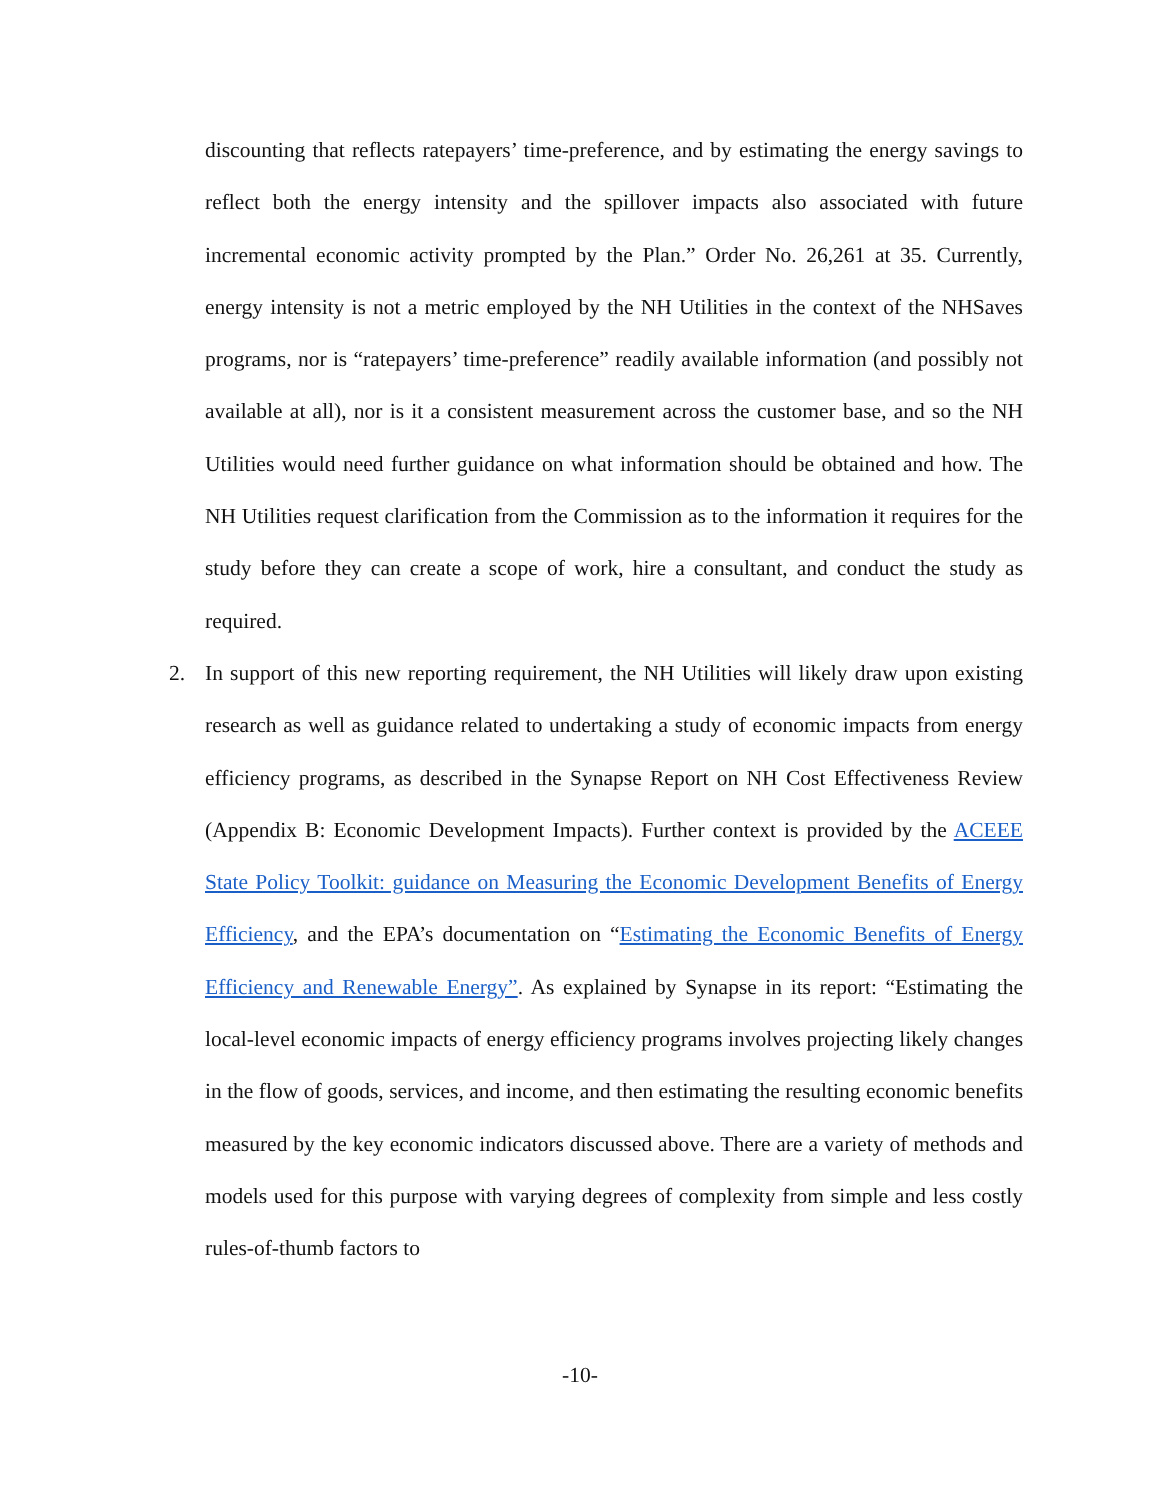discounting that reflects ratepayers’ time-preference, and by estimating the energy savings to reflect both the energy intensity and the spillover impacts also associated with future incremental economic activity prompted by the Plan.” Order No. 26,261 at 35. Currently, energy intensity is not a metric employed by the NH Utilities in the context of the NHSaves programs, nor is “ratepayers’ time-preference” readily available information (and possibly not available at all), nor is it a consistent measurement across the customer base, and so the NH Utilities would need further guidance on what information should be obtained and how. The NH Utilities request clarification from the Commission as to the information it requires for the study before they can create a scope of work, hire a consultant, and conduct the study as required.
2. In support of this new reporting requirement, the NH Utilities will likely draw upon existing research as well as guidance related to undertaking a study of economic impacts from energy efficiency programs, as described in the Synapse Report on NH Cost Effectiveness Review (Appendix B: Economic Development Impacts). Further context is provided by the ACEEE State Policy Toolkit: guidance on Measuring the Economic Development Benefits of Energy Efficiency, and the EPA’s documentation on “Estimating the Economic Benefits of Energy Efficiency and Renewable Energy”. As explained by Synapse in its report: “Estimating the local-level economic impacts of energy efficiency programs involves projecting likely changes in the flow of goods, services, and income, and then estimating the resulting economic benefits measured by the key economic indicators discussed above. There are a variety of methods and models used for this purpose with varying degrees of complexity from simple and less costly rules-of-thumb factors to
-10-